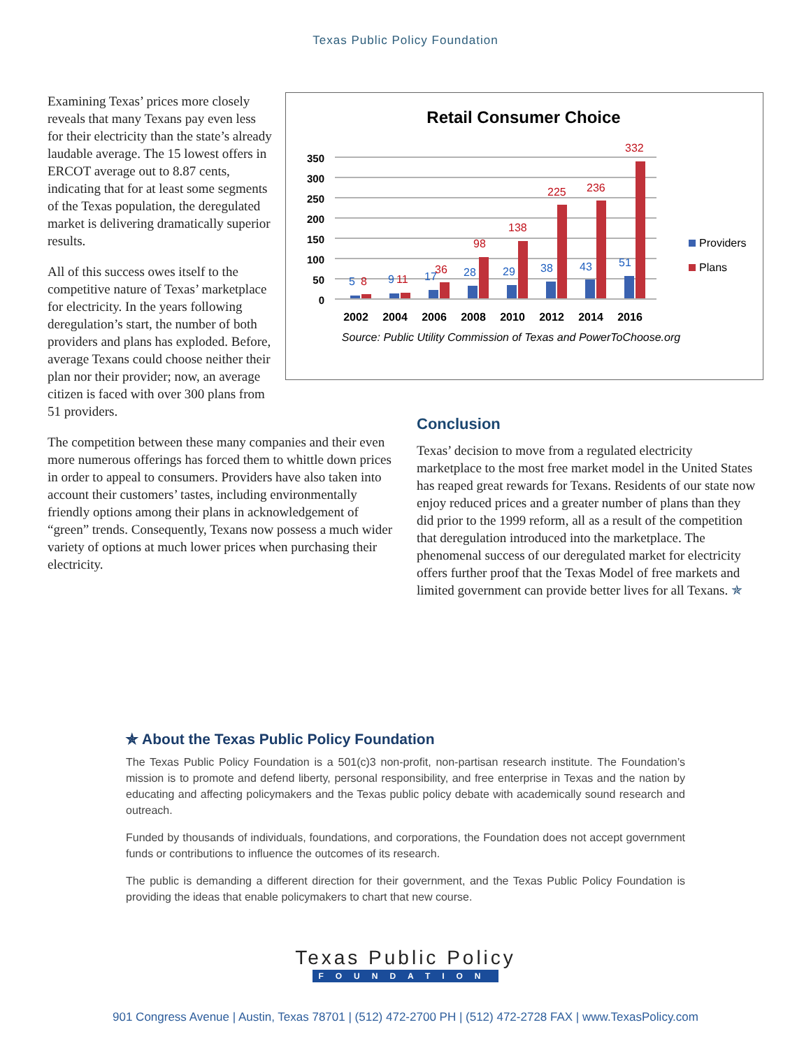Texas Public Policy Foundation
Examining Texas’ prices more closely reveals that many Texans pay even less for their electricity than the state’s already laudable average. The 15 lowest offers in ERCOT average out to 8.87 cents, indicating that for at least some segments of the Texas population, the deregulated market is delivering dramatically superior results.
All of this success owes itself to the competitive nature of Texas’ marketplace for electricity. In the years following deregulation’s start, the number of both providers and plans has exploded. Before, average Texans could choose neither their plan nor their provider; now, an average citizen is faced with over 300 plans from 51 providers.
Retail Consumer Choice
0
50
100
150
200
250
300
350
5
9
17
28
29
38
43
51
8
11
36
98
138
225
236
332
2002
2004
2006
2008
2010
2012
2014
2016
Source: Public Utility Commission of Texas and PowerToChoose.org
Providers
Plans
The competition between these many companies and their even more numerous offerings has forced them to whittle down prices in order to appeal to consumers. Providers have also taken into account their customers’ tastes, including environmentally friendly options among their plans in acknowledgement of “green” trends. Consequently, Texans now possess a much wider variety of options at much lower prices when purchasing their electricity.
Conclusion
Texas’ decision to move from a regulated electricity marketplace to the most free market model in the United States has reaped great rewards for Texans. Residents of our state now enjoy reduced prices and a greater number of plans than they did prior to the 1999 reform, all as a result of the competition that deregulation introduced into the marketplace. The phenomenal success of our deregulated market for electricity offers further proof that the Texas Model of free markets and limited government can provide better lives for all Texans. ✯
✯ About the Texas Public Policy Foundation
The Texas Public Policy Foundation is a 501(c)3 non-profit, non-partisan research institute. The Foundation’s mission is to promote and defend liberty, personal responsibility, and free enterprise in Texas and the nation by educating and affecting policymakers and the Texas public policy debate with academically sound research and outreach.
Funded by thousands of individuals, foundations, and corporations, the Foundation does not accept government funds or contributions to influence the outcomes of its research.
The public is demanding a different direction for their government, and the Texas Public Policy Foundation is providing the ideas that enable policymakers to chart that new course.
Texas Public Policy
FOUNDATION
901 Congress Avenue | Austin, Texas 78701 | (512) 472-2700 PH | (512) 472-2728 FAX | www.TexasPolicy.com